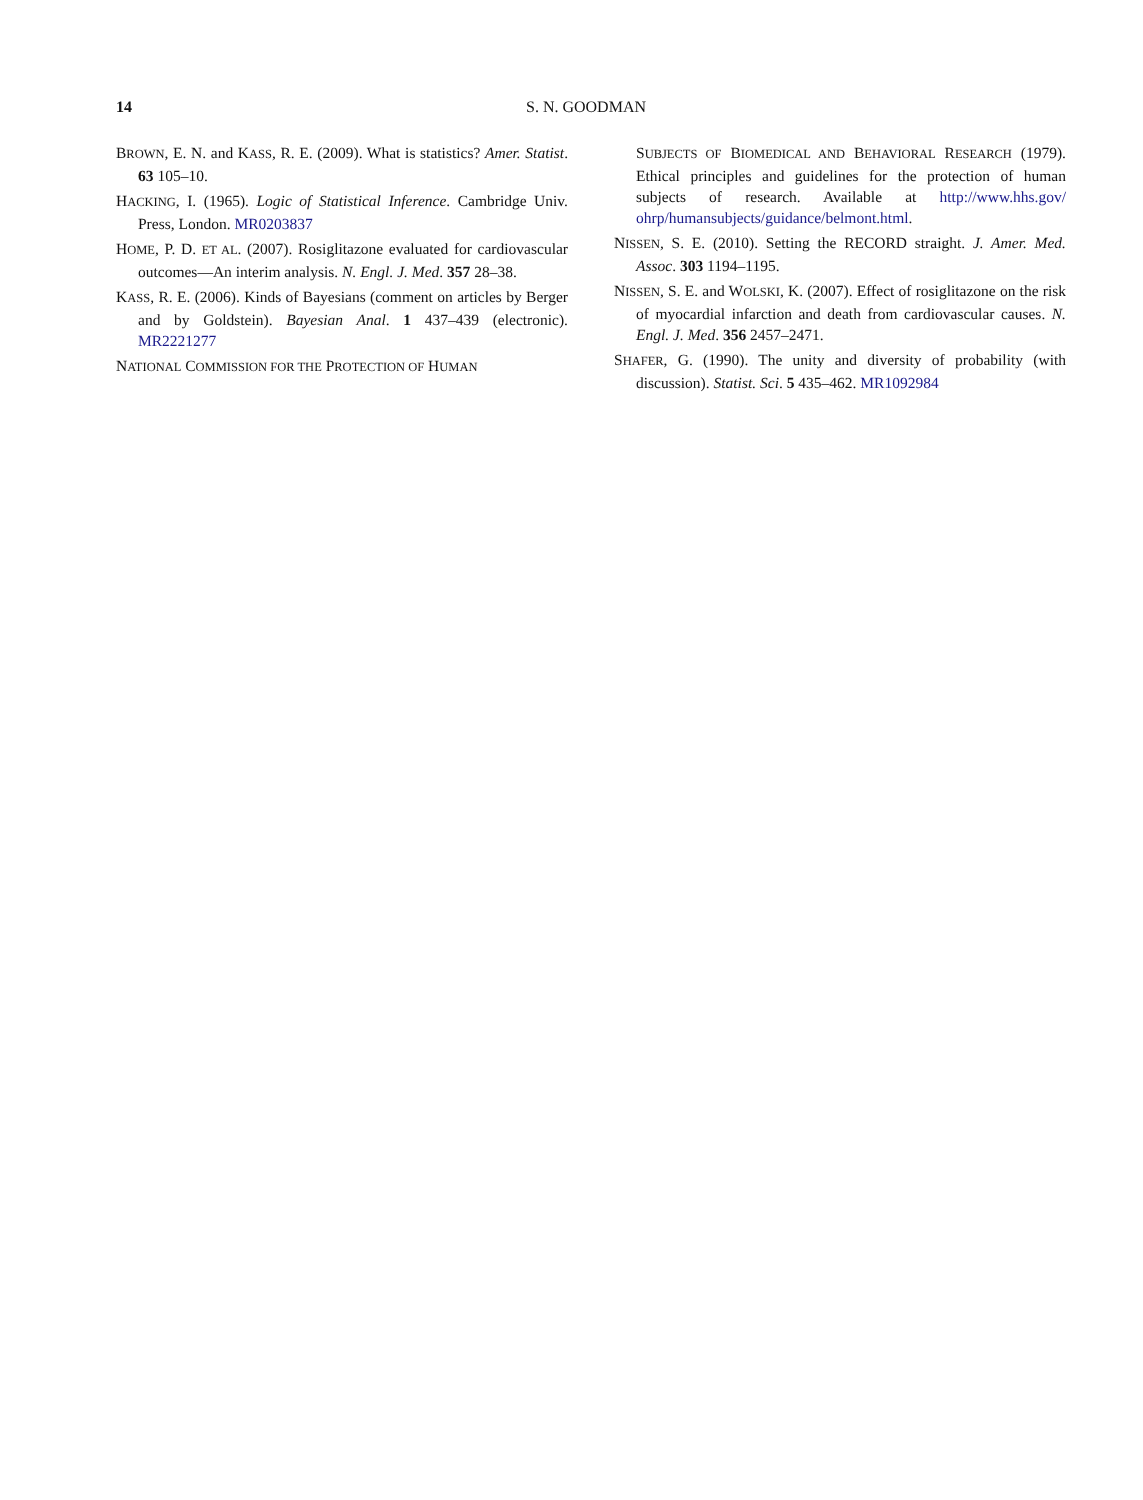14 S. N. GOODMAN
BROWN, E. N. and KASS, R. E. (2009). What is statistics? Amer. Statist. 63 105–10.
HACKING, I. (1965). Logic of Statistical Inference. Cambridge Univ. Press, London. MR0203837
HOME, P. D. ET AL. (2007). Rosiglitazone evaluated for cardiovascular outcomes—An interim analysis. N. Engl. J. Med. 357 28–38.
KASS, R. E. (2006). Kinds of Bayesians (comment on articles by Berger and by Goldstein). Bayesian Anal. 1 437–439 (electronic). MR2221277
NATIONAL COMMISSION FOR THE PROTECTION OF HUMAN
SUBJECTS OF BIOMEDICAL AND BEHAVIORAL RESEARCH (1979). Ethical principles and guidelines for the protection of human subjects of research. Available at http://www.hhs.gov/ ohrp/humansubjects/guidance/belmont.html.
NISSEN, S. E. (2010). Setting the RECORD straight. J. Amer. Med. Assoc. 303 1194–1195.
NISSEN, S. E. and WOLSKI, K. (2007). Effect of rosiglitazone on the risk of myocardial infarction and death from cardiovascular causes. N. Engl. J. Med. 356 2457–2471.
SHAFER, G. (1990). The unity and diversity of probability (with discussion). Statist. Sci. 5 435–462. MR1092984